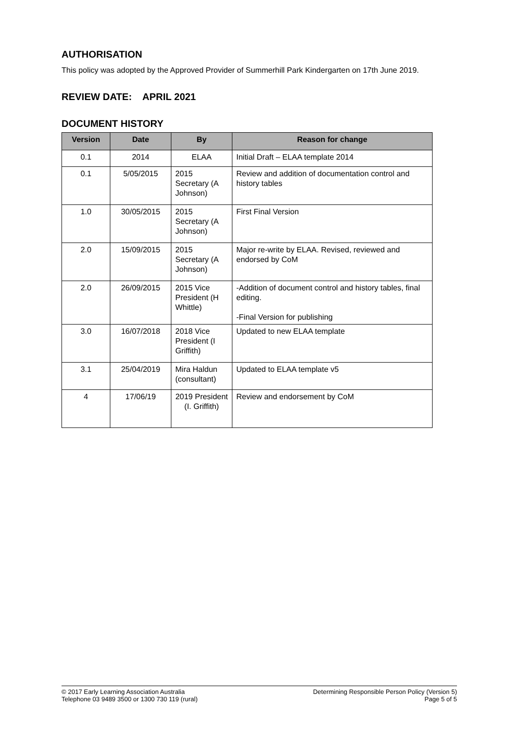AUTHORISATION
This policy was adopted by the Approved Provider of Summerhill Park Kindergarten on 17th June 2019.
REVIEW DATE: APRIL 2021
DOCUMENT HISTORY
| Version | Date | By | Reason for change |
| --- | --- | --- | --- |
| 0.1 | 2014 | ELAA | Initial Draft – ELAA template 2014 |
| 0.1 | 5/05/2015 | 2015 Secretary (A Johnson) | Review and addition of documentation control and history tables |
| 1.0 | 30/05/2015 | 2015 Secretary (A Johnson) | First Final Version |
| 2.0 | 15/09/2015 | 2015 Secretary (A Johnson) | Major re-write by ELAA. Revised, reviewed and endorsed by CoM |
| 2.0 | 26/09/2015 | 2015 Vice President (H Whittle) | -Addition of document control and history tables, final editing. -Final Version for publishing |
| 3.0 | 16/07/2018 | 2018 Vice President (I Griffith) | Updated to new ELAA template |
| 3.1 | 25/04/2019 | Mira Haldun (consultant) | Updated to ELAA template v5 |
| 4 | 17/06/19 | 2019 President (I. Griffith) | Review and endorsement by CoM |
© 2017 Early Learning Association Australia
Telephone 03 9489 3500 or 1300 730 119 (rural)
Determining Responsible Person Policy (Version 5)
Page 5 of 5